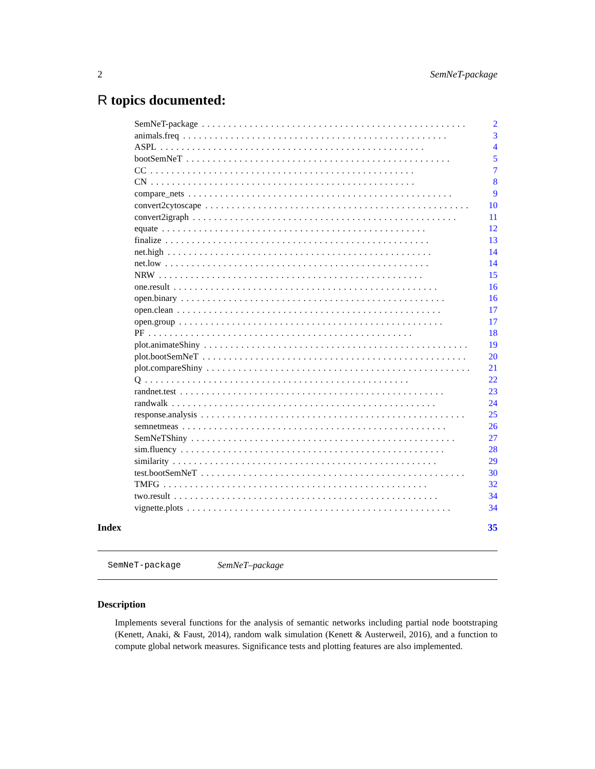2 SemNeT-package
R topics documented:
SemNeT-package.................................................. 2
animals.freq.................................................. 3
ASPL.................................................. 4
bootSemNeT.................................................. 5
CC.................................................. 7
CN.................................................. 8
compare_nets.................................................. 9
convert2cytoscape.................................................. 10
convert2igraph.................................................. 11
equate.................................................. 12
finalize.................................................. 13
net.high.................................................. 14
net.low.................................................. 14
NRW.................................................. 15
one.result.................................................. 16
open.binary.................................................. 16
open.clean.................................................. 17
open.group.................................................. 17
PF.................................................. 18
plot.animateShiny.................................................. 19
plot.bootSemNeT.................................................. 20
plot.compareShiny.................................................. 21
Q.................................................. 22
randnet.test.................................................. 23
randwalk.................................................. 24
response.analysis.................................................. 25
semnetmeas.................................................. 26
SemNeTShiny.................................................. 27
sim.fluency.................................................. 28
similarity.................................................. 29
test.bootSemNeT.................................................. 30
TMFG.................................................. 32
two.result.................................................. 34
vignette.plots.................................................. 34
Index 35
SemNeT-package SemNeT–package
Description
Implements several functions for the analysis of semantic networks including partial node bootstraping (Kenett, Anaki, & Faust, 2014), random walk simulation (Kenett & Austerweil, 2016), and a function to compute global network measures. Significance tests and plotting features are also implemented.